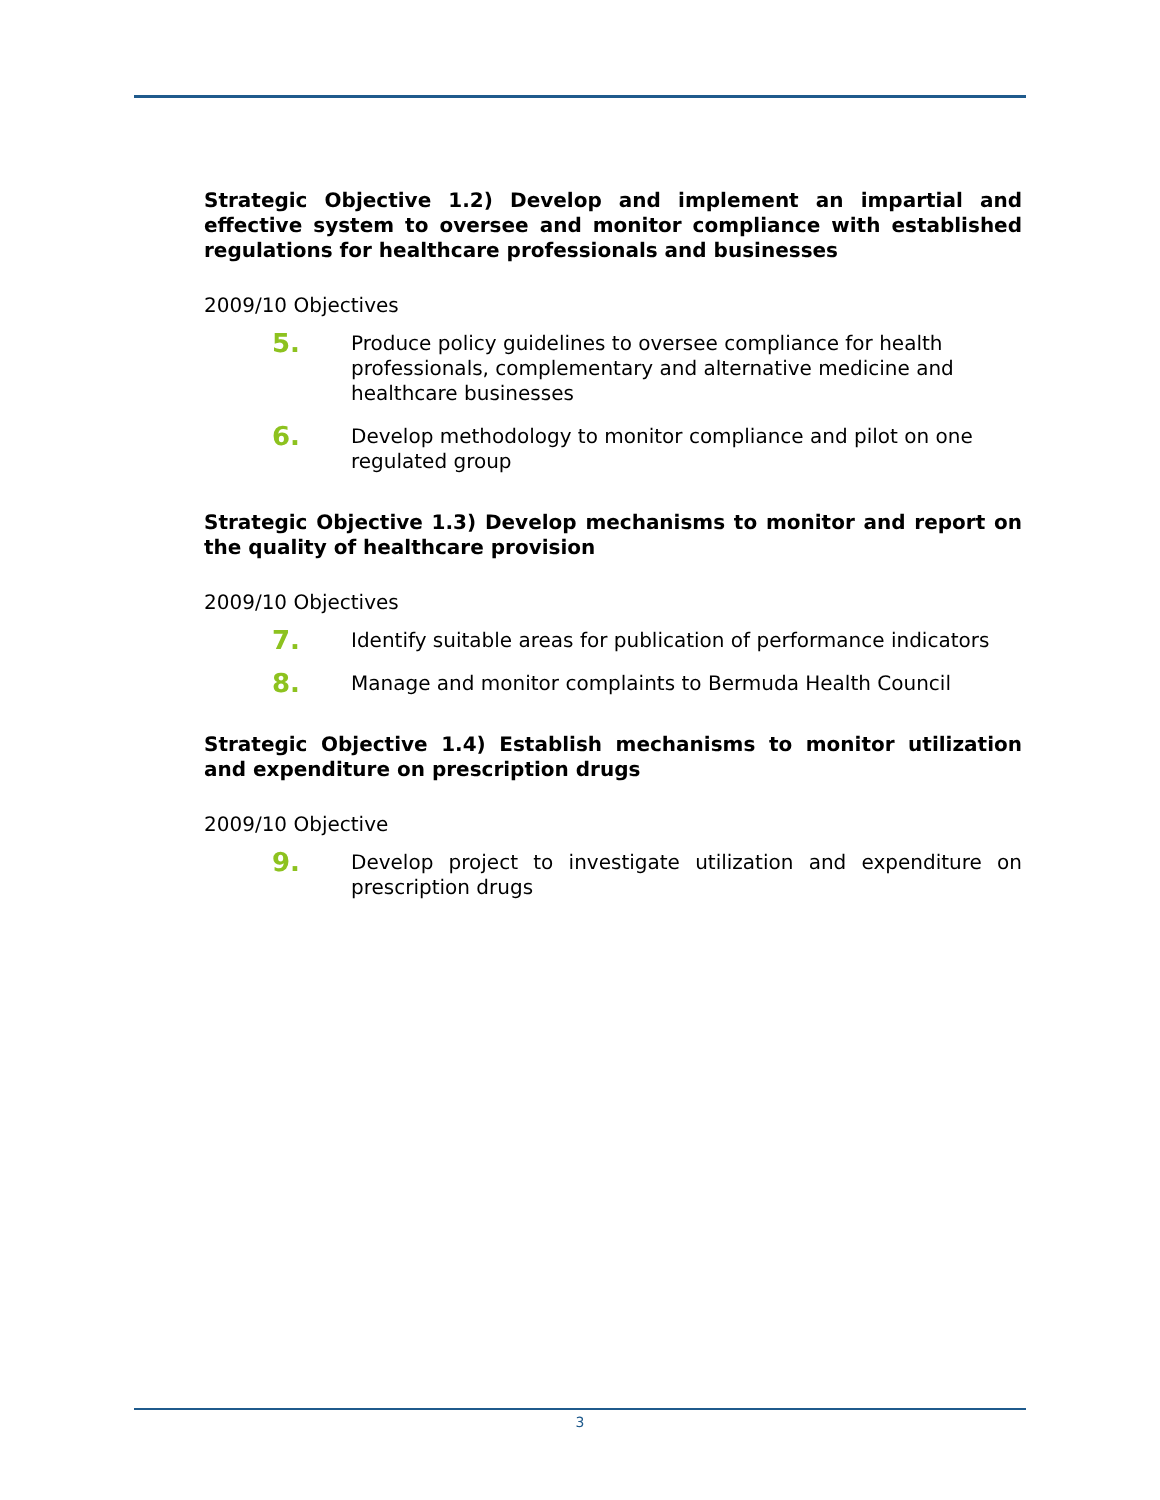Strategic Objective 1.2) Develop and implement an impartial and effective system to oversee and monitor compliance with established regulations for healthcare professionals and businesses
2009/10 Objectives
5.
Produce policy guidelines to oversee compliance for health professionals, complementary and alternative medicine and healthcare businesses
6.
Develop methodology to monitor compliance and pilot on one regulated group
Strategic Objective 1.3) Develop mechanisms to monitor and report on the quality of healthcare provision
2009/10 Objectives
7.
Identify suitable areas for publication of performance indicators
8.
Manage and monitor complaints to Bermuda Health Council
Strategic Objective 1.4) Establish mechanisms to monitor utilization and expenditure on prescription drugs
2009/10 Objective
9.
Develop project to investigate utilization and expenditure on prescription drugs
3